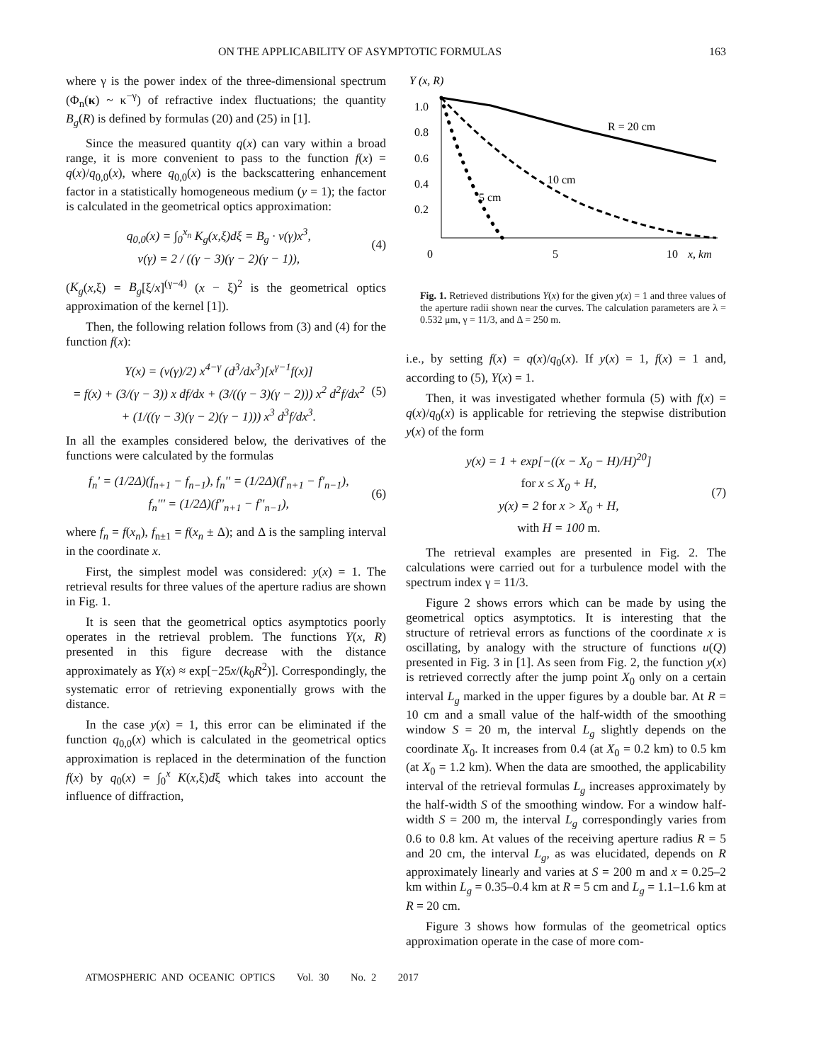ON THE APPLICABILITY OF ASYMPTOTIC FORMULAS 163
where γ is the power index of the three-dimensional spectrum (Φ<sub>n</sub>(κ) ~ κ<sup>−γ</sup>) of refractive index fluctuations; the quantity B<sub>g</sub>(R) is defined by formulas (20) and (25) in [1].
Since the measured quantity q(x) can vary within a broad range, it is more convenient to pass to the function f(x) = q(x)/q<sub>0,0</sub>(x), where q<sub>0,0</sub>(x) is the backscattering enhancement factor in a statistically homogeneous medium (y = 1); the factor is calculated in the geometrical optics approximation:
q<sub>0,0</sub>(x) = ∫<sub>0</sub><sup>x<sub>n</sub></sup> K<sub>g</sub>(x,ξ)dξ = B<sub>g</sub> · v(γ)x<sup>3</sup>,
v(γ) = 2 / ((γ − 3)(γ − 2)(γ − 1)),
(4)
(K<sub>g</sub>(x,ξ) = B<sub>g</sub>[ξ/x]<sup>(γ−4)</sup> (x − ξ)<sup>2</sup> is the geometrical optics approximation of the kernel [1]).
Then, the following relation follows from (3) and (4) for the function f(x):
Y(x) = (v(γ)/2) x<sup>4−γ</sup> (d<sup>3</sup>/dx<sup>3</sup>)[x<sup>γ−1</sup>f(x)]
= f(x) + (3/(γ − 3)) x df/dx + (3/((γ − 3)(γ − 2))) x<sup>2</sup> d<sup>2</sup>f/dx<sup>2</sup>
+ (1/((γ − 3)(γ − 2)(γ − 1))) x<sup>3</sup> d<sup>3</sup>f/dx<sup>3</sup>.
(5)
In all the examples considered below, the derivatives of the functions were calculated by the formulas
f<sub>n</sub>' = (1/2Δ)(f<sub>n+1</sub> − f<sub>n−1</sub>), f<sub>n</sub>'' = (1/2Δ)(f'<sub>n+1</sub> − f'<sub>n−1</sub>),
f<sub>n</sub>''' = (1/2Δ)(f''<sub>n+1</sub> − f''<sub>n−1</sub>),
(6)
where f<sub>n</sub> = f(x<sub>n</sub>), f<sub>n±1</sub> = f(x<sub>n</sub> ± Δ); and Δ is the sampling interval in the coordinate x.
First, the simplest model was considered: y(x) = 1. The retrieval results for three values of the aperture radius are shown in Fig. 1.
It is seen that the geometrical optics asymptotics poorly operates in the retrieval problem. The functions Y(x, R) presented in this figure decrease with the distance approximately as Y(x) ≈ exp[−25x/(k<sub>0</sub>R<sup>2</sup>)]. Correspondingly, the systematic error of retrieving exponentially grows with the distance.
In the case y(x) = 1, this error can be eliminated if the function q<sub>0,0</sub>(x) which is calculated in the geometrical optics approximation is replaced in the determination of the function f(x) by q<sub>0</sub>(x) = ∫<sub>0</sub><sup>x</sup> K(x,ξ)dξ which takes into account the influence of diffraction,
Y (x, R)
1.0
0.8
0.6
0.4
0.2
0
5
10
x, km
R = 20 cm
10 cm
5 cm
Fig. 1. Retrieved distributions Y(x) for the given y(x) = 1 and three values of the aperture radii shown near the curves. The calculation parameters are λ = 0.532 μm, γ = 11/3, and Δ = 250 m.
i.e., by setting f(x) = q(x)/q<sub>0</sub>(x). If y(x) = 1, f(x) = 1 and, according to (5), Y(x) = 1.
Then, it was investigated whether formula (5) with f(x) = q(x)/q<sub>0</sub>(x) is applicable for retrieving the stepwise distribution y(x) of the form
y(x) = 1 + exp[−((x − X<sub>0</sub> − H)/H)<sup>20</sup>]
for x ≤ X<sub>0</sub> + H,
y(x) = 2 for x > X<sub>0</sub> + H,
with H = 100 m.
(7)
The retrieval examples are presented in Fig. 2. The calculations were carried out for a turbulence model with the spectrum index γ = 11/3.
Figure 2 shows errors which can be made by using the geometrical optics asymptotics. It is interesting that the structure of retrieval errors as functions of the coordinate x is oscillating, by analogy with the structure of functions u(Q) presented in Fig. 3 in [1]. As seen from Fig. 2, the function y(x) is retrieved correctly after the jump point X<sub>0</sub> only on a certain interval L<sub>g</sub> marked in the upper figures by a double bar. At R = 10 cm and a small value of the half-width of the smoothing window S = 20 m, the interval L<sub>g</sub> slightly depends on the coordinate X<sub>0</sub>. It increases from 0.4 (at X<sub>0</sub> = 0.2 km) to 0.5 km (at X<sub>0</sub> = 1.2 km). When the data are smoothed, the applicability interval of the retrieval formulas L<sub>g</sub> increases approximately by the half-width S of the smoothing window. For a window half-width S = 200 m, the interval L<sub>g</sub> correspondingly varies from 0.6 to 0.8 km. At values of the receiving aperture radius R = 5 and 20 cm, the interval L<sub>g</sub>, as was elucidated, depends on R approximately linearly and varies at S = 200 m and x = 0.25–2 km within L<sub>g</sub> = 0.35–0.4 km at R = 5 cm and L<sub>g</sub> = 1.1–1.6 km at R = 20 cm.
Figure 3 shows how formulas of the geometrical optics approximation operate in the case of more com-
ATMOSPHERIC AND OCEANIC OPTICS Vol. 30 No. 2 2017